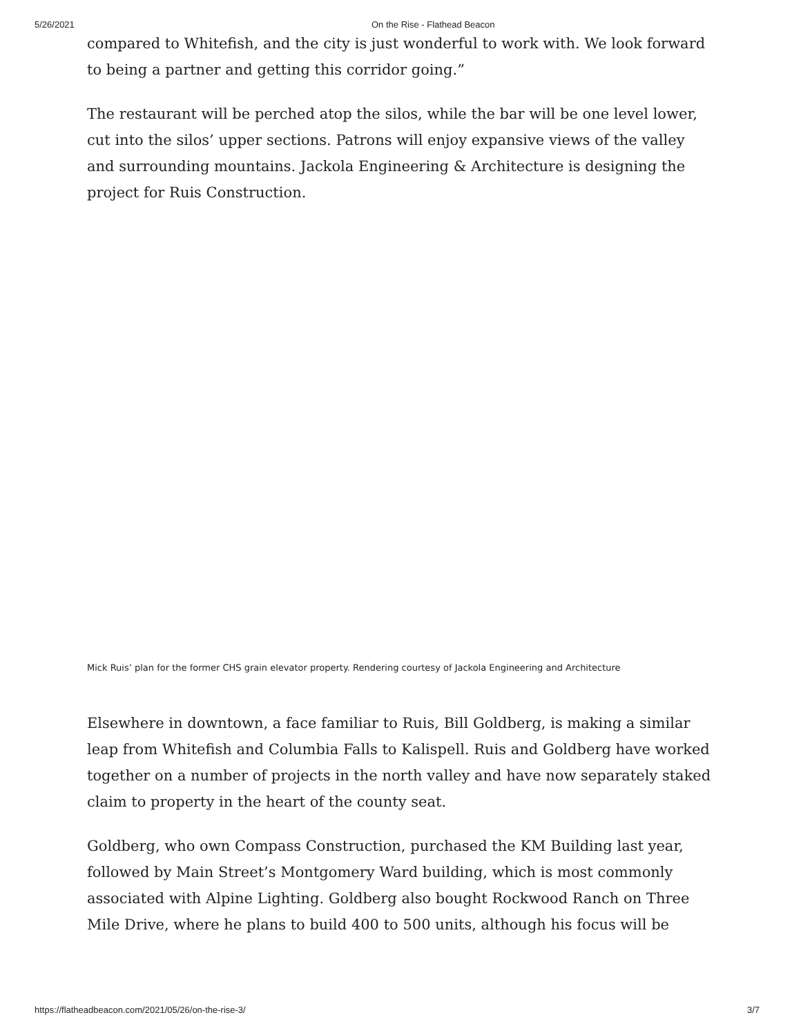5/26/2021 On the Rise - Flathead Beacon
compared to Whitefish, and the city is just wonderful to work with. We look forward to being a partner and getting this corridor going.”
The restaurant will be perched atop the silos, while the bar will be one level lower, cut into the silos’ upper sections. Patrons will enjoy expansive views of the valley and surrounding mountains. Jackola Engineering & Architecture is designing the project for Ruis Construction.
Mick Ruis’ plan for the former CHS grain elevator property. Rendering courtesy of Jackola Engineering and Architecture
Elsewhere in downtown, a face familiar to Ruis, Bill Goldberg, is making a similar leap from Whitefish and Columbia Falls to Kalispell. Ruis and Goldberg have worked together on a number of projects in the north valley and have now separately staked claim to property in the heart of the county seat.
Goldberg, who own Compass Construction, purchased the KM Building last year, followed by Main Street’s Montgomery Ward building, which is most commonly associated with Alpine Lighting. Goldberg also bought Rockwood Ranch on Three Mile Drive, where he plans to build 400 to 500 units, although his focus will be
https://flatheadbeacon.com/2021/05/26/on-the-rise-3/ 3/7